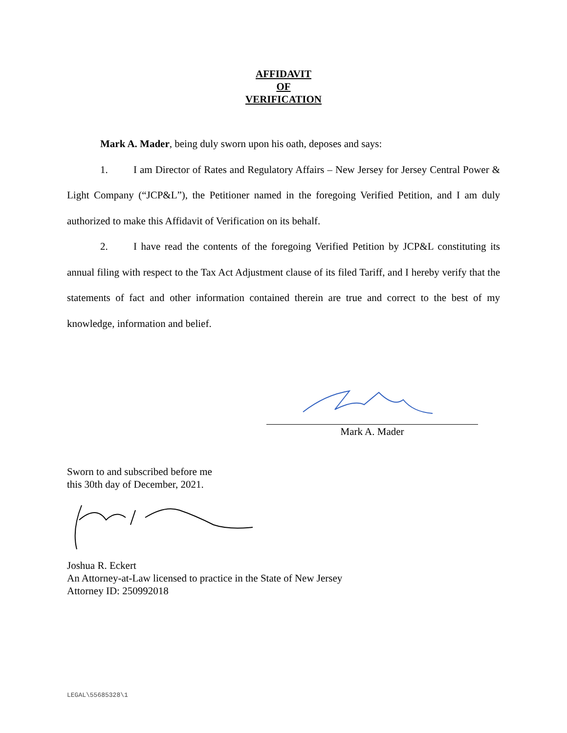AFFIDAVIT
OF
VERIFICATION
Mark A. Mader, being duly sworn upon his oath, deposes and says:
1. I am Director of Rates and Regulatory Affairs – New Jersey for Jersey Central Power & Light Company (“JCP&L”), the Petitioner named in the foregoing Verified Petition, and I am duly authorized to make this Affidavit of Verification on its behalf.
2. I have read the contents of the foregoing Verified Petition by JCP&L constituting its annual filing with respect to the Tax Act Adjustment clause of its filed Tariff, and I hereby verify that the statements of fact and other information contained therein are true and correct to the best of my knowledge, information and belief.
Mark A. Mader
Sworn to and subscribed before me
this 30th day of December, 2021.
Joshua R. Eckert
An Attorney-at-Law licensed to practice in the State of New Jersey
Attorney ID: 250992018
LEGAL\55685328\1